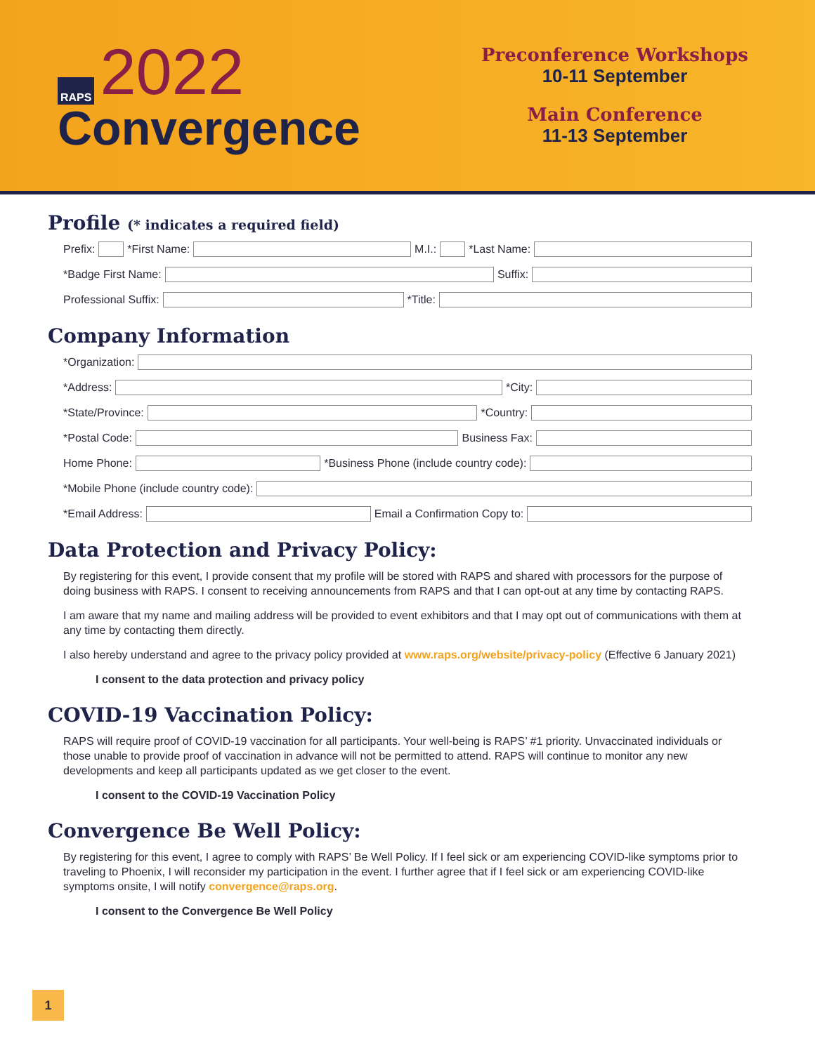RAPS 2022
Convergence
Preconference Workshops
10-11 September
Main Conference
11-13 September
Profile (* indicates a required field)
Prefix: *First Name: M.I.: *Last Name:
*Badge First Name: Suffix:
Professional Suffix: *Title:
Company Information
*Organization:
*Address: *City:
*State/Province: *Country:
*Postal Code: Business Fax:
Home Phone: *Business Phone (include country code):
*Mobile Phone (include country code):
*Email Address: Email a Confirmation Copy to:
Data Protection and Privacy Policy:
By registering for this event, I provide consent that my profile will be stored with RAPS and shared with processors for the purpose of doing business with RAPS. I consent to receiving announcements from RAPS and that I can opt-out at any time by contacting RAPS.
I am aware that my name and mailing address will be provided to event exhibitors and that I may opt out of communications with them at any time by contacting them directly.
I also hereby understand and agree to the privacy policy provided at www.raps.org/website/privacy-policy (Effective 6 January 2021)
I consent to the data protection and privacy policy
COVID-19 Vaccination Policy:
RAPS will require proof of COVID-19 vaccination for all participants. Your well-being is RAPS’ #1 priority. Unvaccinated individuals or those unable to provide proof of vaccination in advance will not be permitted to attend. RAPS will continue to monitor any new developments and keep all participants updated as we get closer to the event.
I consent to the COVID-19 Vaccination Policy
Convergence Be Well Policy:
By registering for this event, I agree to comply with RAPS’ Be Well Policy. If I feel sick or am experiencing COVID-like symptoms prior to traveling to Phoenix, I will reconsider my participation in the event. I further agree that if I feel sick or am experiencing COVID-like symptoms onsite, I will notify convergence@raps.org.
I consent to the Convergence Be Well Policy
1